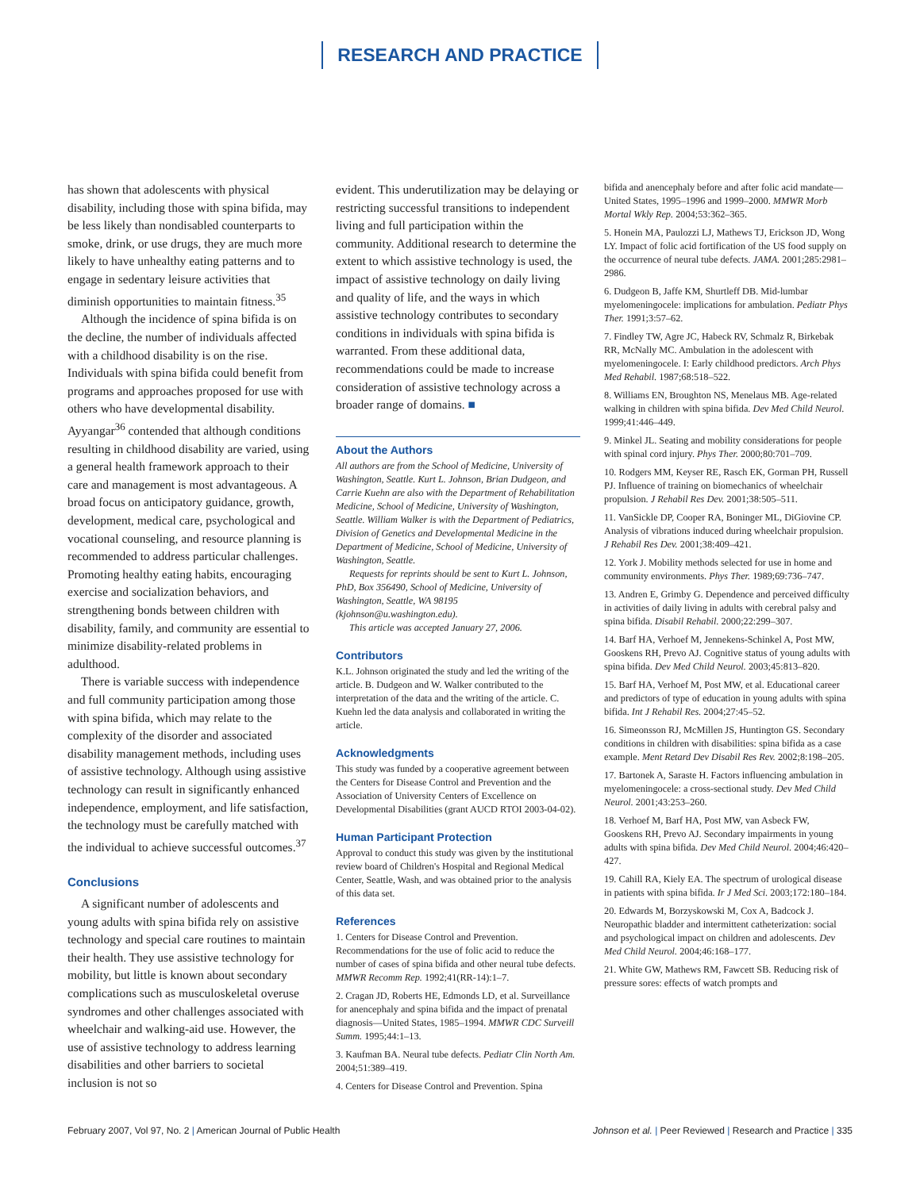RESEARCH AND PRACTICE
has shown that adolescents with physical disability, including those with spina bifida, may be less likely than nondisabled counterparts to smoke, drink, or use drugs, they are much more likely to have unhealthy eating patterns and to engage in sedentary leisure activities that diminish opportunities to maintain fitness.<sup>35</sup>
Although the incidence of spina bifida is on the decline, the number of individuals affected with a childhood disability is on the rise. Individuals with spina bifida could benefit from programs and approaches proposed for use with others who have developmental disability. Ayyangar<sup>36</sup> contended that although conditions resulting in childhood disability are varied, using a general health framework approach to their care and management is most advantageous. A broad focus on anticipatory guidance, growth, development, medical care, psychological and vocational counseling, and resource planning is recommended to address particular challenges. Promoting healthy eating habits, encouraging exercise and socialization behaviors, and strengthening bonds between children with disability, family, and community are essential to minimize disability-related problems in adulthood.
There is variable success with independence and full community participation among those with spina bifida, which may relate to the complexity of the disorder and associated disability management methods, including uses of assistive technology. Although using assistive technology can result in significantly enhanced independence, employment, and life satisfaction, the technology must be carefully matched with the individual to achieve successful outcomes.<sup>37</sup>
Conclusions
A significant number of adolescents and young adults with spina bifida rely on assistive technology and special care routines to maintain their health. They use assistive technology for mobility, but little is known about secondary complications such as musculoskeletal overuse syndromes and other challenges associated with wheelchair and walking-aid use. However, the use of assistive technology to address learning disabilities and other barriers to societal inclusion is not so
evident. This underutilization may be delaying or restricting successful transitions to independent living and full participation within the community. Additional research to determine the extent to which assistive technology is used, the impact of assistive technology on daily living and quality of life, and the ways in which assistive technology contributes to secondary conditions in individuals with spina bifida is warranted. From these additional data, recommendations could be made to increase consideration of assistive technology across a broader range of domains. ■
About the Authors
All authors are from the School of Medicine, University of Washington, Seattle. Kurt L. Johnson, Brian Dudgeon, and Carrie Kuehn are also with the Department of Rehabilitation Medicine, School of Medicine, University of Washington, Seattle. William Walker is with the Department of Pediatrics, Division of Genetics and Developmental Medicine in the Department of Medicine, School of Medicine, University of Washington, Seattle.
Requests for reprints should be sent to Kurt L. Johnson, PhD, Box 356490, School of Medicine, University of Washington, Seattle, WA 98195 (kjohnson@u.washington.edu).
This article was accepted January 27, 2006.
Contributors
K.L. Johnson originated the study and led the writing of the article. B. Dudgeon and W. Walker contributed to the interpretation of the data and the writing of the article. C. Kuehn led the data analysis and collaborated in writing the article.
Acknowledgments
This study was funded by a cooperative agreement between the Centers for Disease Control and Prevention and the Association of University Centers of Excellence on Developmental Disabilities (grant AUCD RTOI 2003-04-02).
Human Participant Protection
Approval to conduct this study was given by the institutional review board of Children's Hospital and Regional Medical Center, Seattle, Wash, and was obtained prior to the analysis of this data set.
References
1. Centers for Disease Control and Prevention. Recommendations for the use of folic acid to reduce the number of cases of spina bifida and other neural tube defects. MMWR Recomm Rep. 1992;41(RR-14):1–7.
2. Cragan JD, Roberts HE, Edmonds LD, et al. Surveillance for anencephaly and spina bifida and the impact of prenatal diagnosis—United States, 1985–1994. MMWR CDC Surveill Summ. 1995;44:1–13.
3. Kaufman BA. Neural tube defects. Pediatr Clin North Am. 2004;51:389–419.
4. Centers for Disease Control and Prevention. Spina
bifida and anencephaly before and after folic acid mandate—United States, 1995–1996 and 1999–2000. MMWR Morb Mortal Wkly Rep. 2004;53:362–365.
5. Honein MA, Paulozzi LJ, Mathews TJ, Erickson JD, Wong LY. Impact of folic acid fortification of the US food supply on the occurrence of neural tube defects. JAMA. 2001;285:2981–2986.
6. Dudgeon B, Jaffe KM, Shurtleff DB. Mid-lumbar myelomeningocele: implications for ambulation. Pediatr Phys Ther. 1991;3:57–62.
7. Findley TW, Agre JC, Habeck RV, Schmalz R, Birkebak RR, McNally MC. Ambulation in the adolescent with myelomeningocele. I: Early childhood predictors. Arch Phys Med Rehabil. 1987;68:518–522.
8. Williams EN, Broughton NS, Menelaus MB. Age-related walking in children with spina bifida. Dev Med Child Neurol. 1999;41:446–449.
9. Minkel JL. Seating and mobility considerations for people with spinal cord injury. Phys Ther. 2000;80:701–709.
10. Rodgers MM, Keyser RE, Rasch EK, Gorman PH, Russell PJ. Influence of training on biomechanics of wheelchair propulsion. J Rehabil Res Dev. 2001;38:505–511.
11. VanSickle DP, Cooper RA, Boninger ML, DiGiovine CP. Analysis of vibrations induced during wheelchair propulsion. J Rehabil Res Dev. 2001;38:409–421.
12. York J. Mobility methods selected for use in home and community environments. Phys Ther. 1989;69:736–747.
13. Andren E, Grimby G. Dependence and perceived difficulty in activities of daily living in adults with cerebral palsy and spina bifida. Disabil Rehabil. 2000;22:299–307.
14. Barf HA, Verhoef M, Jennekens-Schinkel A, Post MW, Gooskens RH, Prevo AJ. Cognitive status of young adults with spina bifida. Dev Med Child Neurol. 2003;45:813–820.
15. Barf HA, Verhoef M, Post MW, et al. Educational career and predictors of type of education in young adults with spina bifida. Int J Rehabil Res. 2004;27:45–52.
16. Simeonsson RJ, McMillen JS, Huntington GS. Secondary conditions in children with disabilities: spina bifida as a case example. Ment Retard Dev Disabil Res Rev. 2002;8:198–205.
17. Bartonek A, Saraste H. Factors influencing ambulation in myelomeningocele: a cross-sectional study. Dev Med Child Neurol. 2001;43:253–260.
18. Verhoef M, Barf HA, Post MW, van Asbeck FW, Gooskens RH, Prevo AJ. Secondary impairments in young adults with spina bifida. Dev Med Child Neurol. 2004;46:420–427.
19. Cahill RA, Kiely EA. The spectrum of urological disease in patients with spina bifida. Ir J Med Sci. 2003;172:180–184.
20. Edwards M, Borzyskowski M, Cox A, Badcock J. Neuropathic bladder and intermittent catheterization: social and psychological impact on children and adolescents. Dev Med Child Neurol. 2004;46:168–177.
21. White GW, Mathews RM, Fawcett SB. Reducing risk of pressure sores: effects of watch prompts and
February 2007, Vol 97, No. 2 | American Journal of Public Health Johnson et al. | Peer Reviewed | Research and Practice | 335